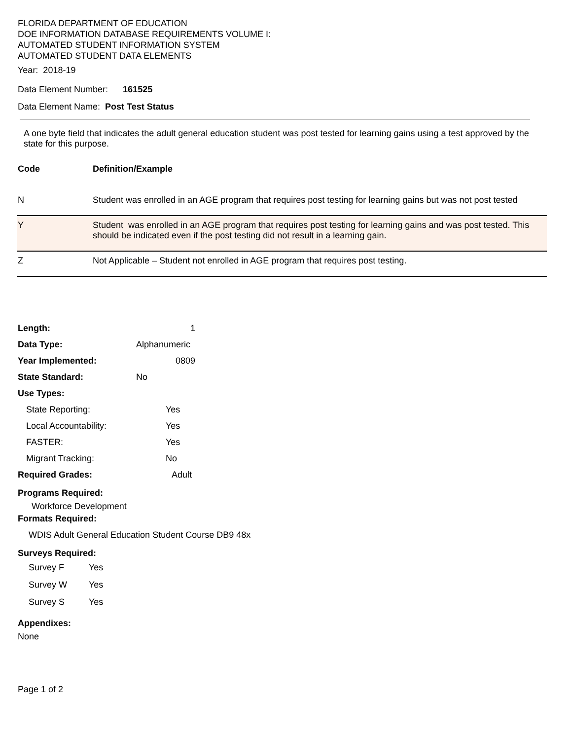FLORIDA DEPARTMENT OF EDUCATION
DOE INFORMATION DATABASE REQUIREMENTS VOLUME I:
AUTOMATED STUDENT INFORMATION SYSTEM
AUTOMATED STUDENT DATA ELEMENTS
Year: 2018-19
Data Element Number: 161525
Data Element Name: Post Test Status
A one byte field that indicates the adult general education student was post tested for learning gains using a test approved by the state for this purpose.
| Code | Definition/Example |
| N | Student was enrolled in an AGE program that requires post testing for learning gains but was not post tested |
| Y | Student was enrolled in an AGE program that requires post testing for learning gains and was post tested. This should be indicated even if the post testing did not result in a learning gain. |
| Z | Not Applicable – Student not enrolled in AGE program that requires post testing. |
| Length: | 1 |
| Data Type: | Alphanumeric |
| Year Implemented: | 0809 |
| State Standard: | No |
| Use Types: | |
| State Reporting: | Yes |
| Local Accountability: | Yes |
| FASTER: | Yes |
| Migrant Tracking: | No |
| Required Grades: | Adult |
Programs Required:
Workforce Development
Formats Required:
WDIS Adult General Education Student Course DB9 48x
Surveys Required:
| Survey F | Yes |
| Survey W | Yes |
| Survey S | Yes |
Appendixes:
None
Page 1 of 2